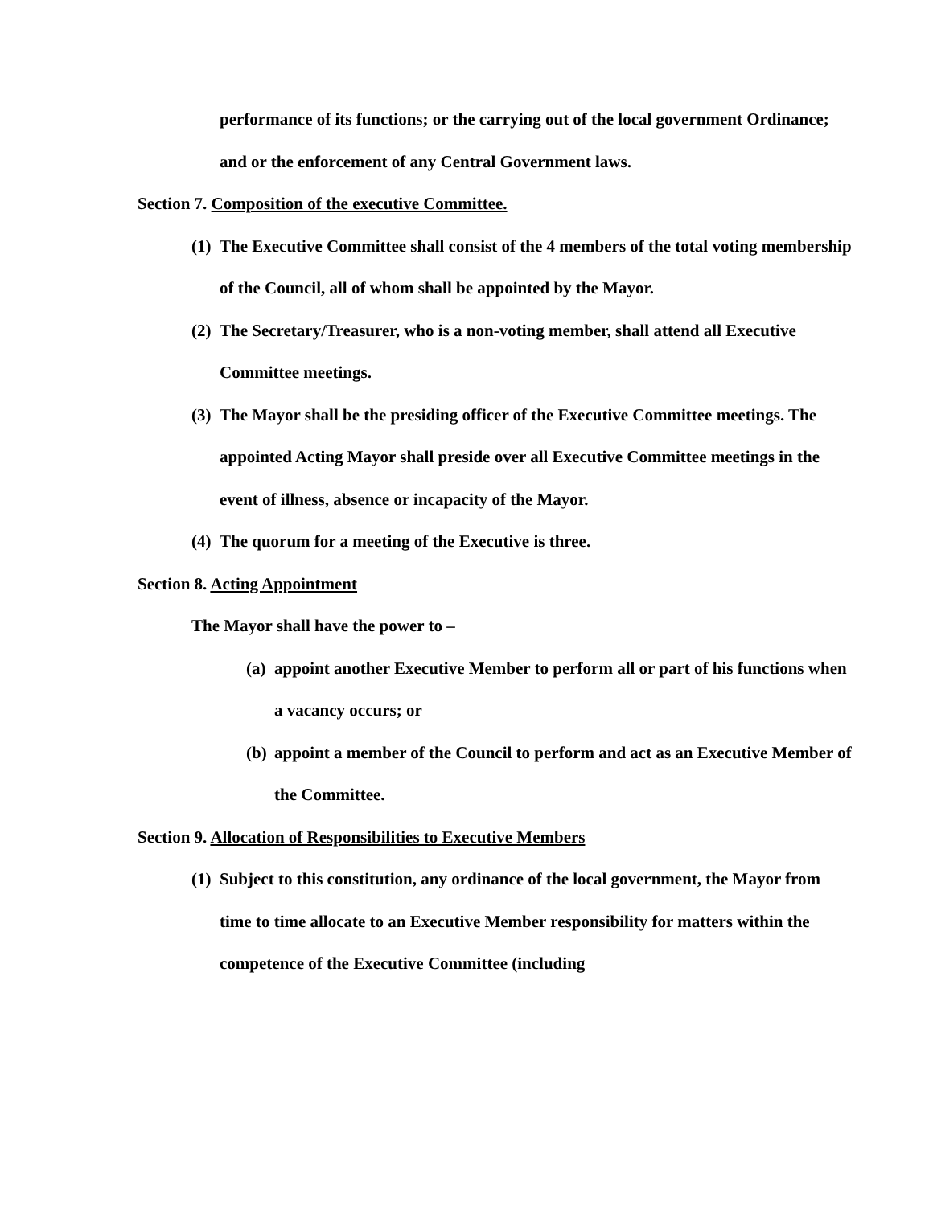performance of its functions; or the carrying out of the local government Ordinance; and or the enforcement of any Central Government laws.
Section 7. Composition of the executive Committee.
(1) The Executive Committee shall consist of the 4 members of the total voting membership of the Council, all of whom shall be appointed by the Mayor.
(2) The Secretary/Treasurer, who is a non-voting member, shall attend all Executive Committee meetings.
(3) The Mayor shall be the presiding officer of the Executive Committee meetings. The appointed Acting Mayor shall preside over all Executive Committee meetings in the event of illness, absence or incapacity of the Mayor.
(4) The quorum for a meeting of the Executive is three.
Section 8. Acting Appointment
The Mayor shall have the power to –
(a) appoint another Executive Member to perform all or part of his functions when a vacancy occurs; or
(b) appoint a member of the Council to perform and act as an Executive Member of the Committee.
Section 9. Allocation of Responsibilities to Executive Members
(1) Subject to this constitution, any ordinance of the local government, the Mayor from time to time allocate to an Executive Member responsibility for matters within the competence of the Executive Committee (including